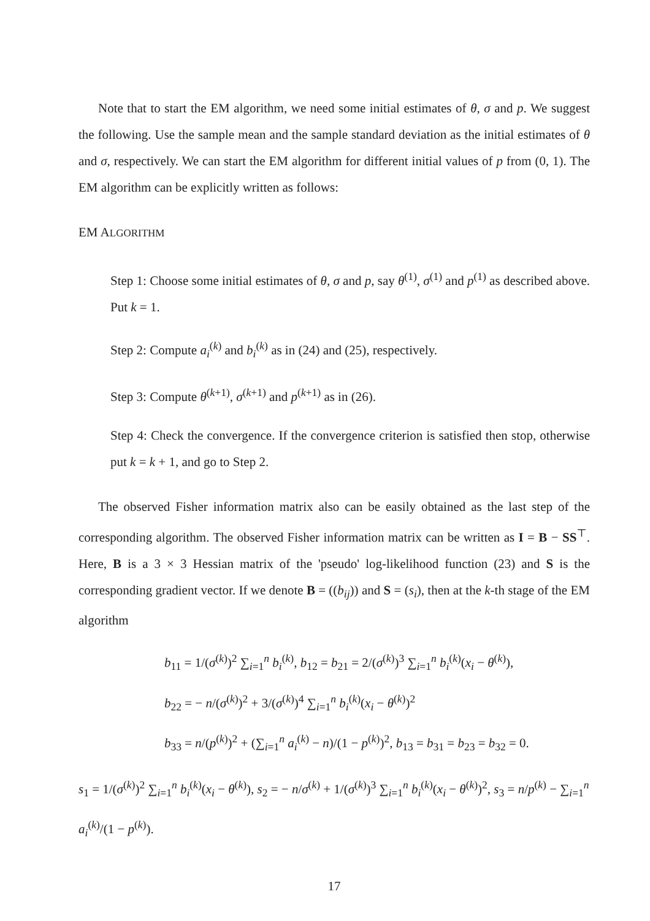Note that to start the EM algorithm, we need some initial estimates of θ, σ and p. We suggest the following. Use the sample mean and the sample standard deviation as the initial estimates of θ and σ, respectively. We can start the EM algorithm for different initial values of p from (0, 1). The EM algorithm can be explicitly written as follows:
EM ALGORITHM
Step 1: Choose some initial estimates of θ, σ and p, say θ<sup>(1)</sup>, σ<sup>(1)</sup> and p<sup>(1)</sup> as described above. Put k = 1.
Step 2: Compute a<sub>i</sub><sup>(k)</sup> and b<sub>i</sub><sup>(k)</sup> as in (24) and (25), respectively.
Step 3: Compute θ<sup>(k+1)</sup>, σ<sup>(k+1)</sup> and p<sup>(k+1)</sup> as in (26).
Step 4: Check the convergence. If the convergence criterion is satisfied then stop, otherwise put k = k + 1, and go to Step 2.
The observed Fisher information matrix also can be easily obtained as the last step of the corresponding algorithm. The observed Fisher information matrix can be written as I = B − SS<sup>⊤</sup>. Here, B is a 3 × 3 Hessian matrix of the 'pseudo' log-likelihood function (23) and S is the corresponding gradient vector. If we denote B = ((b<sub>ij</sub>)) and S = (s<sub>i</sub>), then at the k-th stage of the EM algorithm
b<sub>11</sub> = 1/(σ<sup>(k)</sup>)<sup>2</sup> ∑<sub>i=1</sub><sup>n</sup> b<sub>i</sub><sup>(k)</sup>, b<sub>12</sub> = b<sub>21</sub> = 2/(σ<sup>(k)</sup>)<sup>3</sup> ∑<sub>i=1</sub><sup>n</sup> b<sub>i</sub><sup>(k)</sup>(x<sub>i</sub> − θ<sup>(k)</sup>),
b<sub>22</sub> = − n/(σ<sup>(k)</sup>)<sup>2</sup> + 3/(σ<sup>(k)</sup>)<sup>4</sup> ∑<sub>i=1</sub><sup>n</sup> b<sub>i</sub><sup>(k)</sup>(x<sub>i</sub> − θ<sup>(k)</sup>)<sup>2</sup>
b<sub>33</sub> = n/(p<sup>(k)</sup>)<sup>2</sup> + (∑<sub>i=1</sub><sup>n</sup> a<sub>i</sub><sup>(k)</sup> − n)/(1 − p<sup>(k)</sup>)<sup>2</sup>, b<sub>13</sub> = b<sub>31</sub> = b<sub>23</sub> = b<sub>32</sub> = 0.
s<sub>1</sub> = 1/(σ<sup>(k)</sup>)<sup>2</sup> ∑<sub>i=1</sub><sup>n</sup> b<sub>i</sub><sup>(k)</sup>(x<sub>i</sub> − θ<sup>(k)</sup>), s<sub>2</sub> = − n/σ<sup>(k)</sup> + 1/(σ<sup>(k)</sup>)<sup>3</sup> ∑<sub>i=1</sub><sup>n</sup> b<sub>i</sub><sup>(k)</sup>(x<sub>i</sub> − θ<sup>(k)</sup>)<sup>2</sup>, s<sub>3</sub> = n/p<sup>(k)</sup> − ∑<sub>i=1</sub><sup>n</sup> a<sub>i</sub><sup>(k)</sup>/(1 − p<sup>(k)</sup>).
17